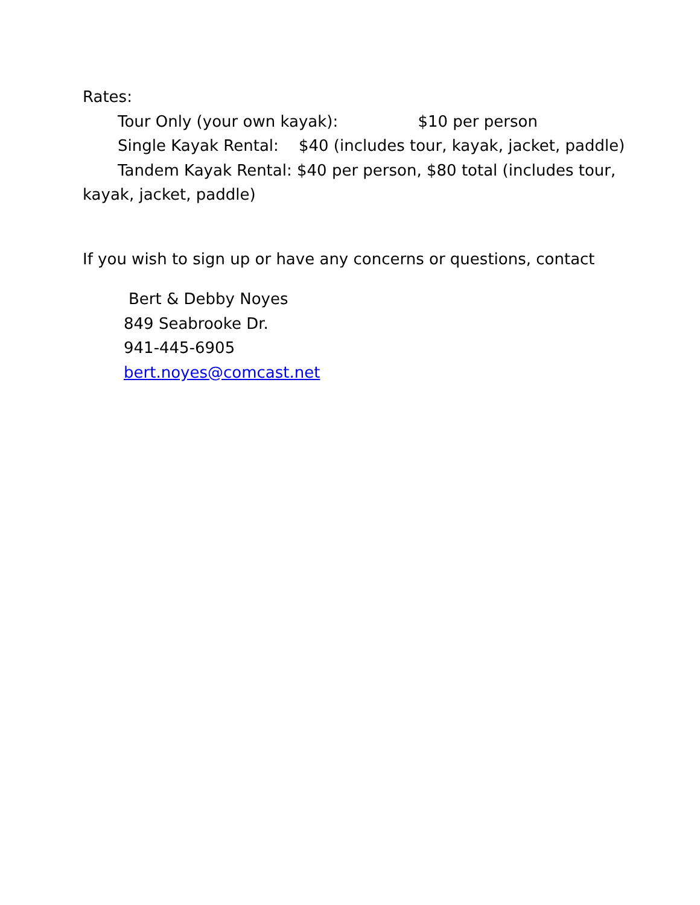Rates:
Tour Only (your own kayak): $10 per person
Single Kayak Rental: $40 (includes tour, kayak, jacket, paddle)
Tandem Kayak Rental: $40 per person, $80 total (includes tour, kayak, jacket, paddle)
If you wish to sign up or have any concerns or questions, contact
Bert & Debby Noyes
849 Seabrooke Dr.
941-445-6905
bert.noyes@comcast.net